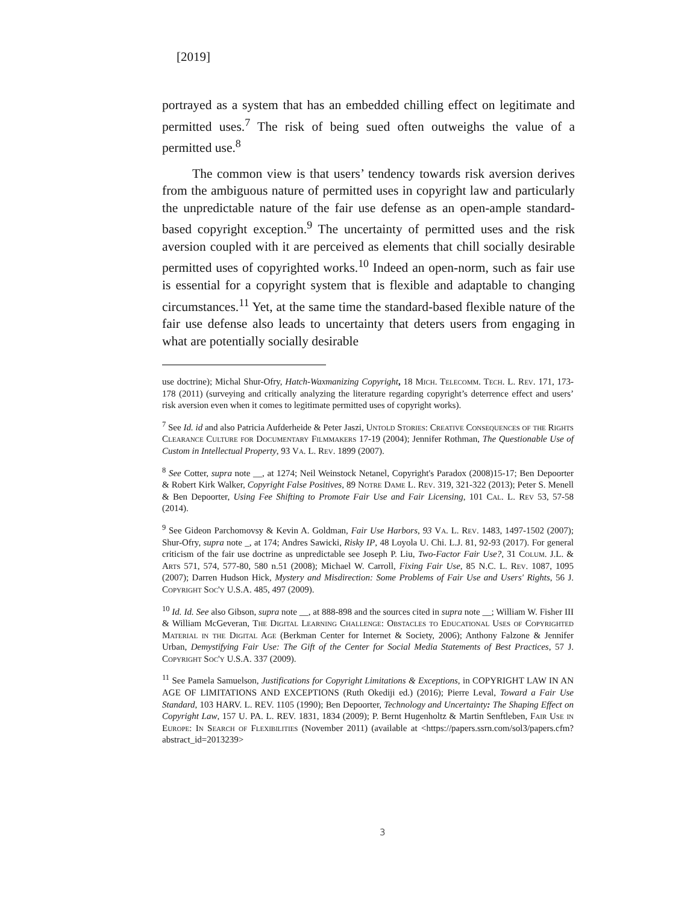[2019]
portrayed as a system that has an embedded chilling effect on legitimate and permitted uses.<sup>7</sup> The risk of being sued often outweighs the value of a permitted use.<sup>8</sup>
The common view is that users’ tendency towards risk aversion derives from the ambiguous nature of permitted uses in copyright law and particularly the unpredictable nature of the fair use defense as an open-ample standard-based copyright exception.<sup>9</sup> The uncertainty of permitted uses and the risk aversion coupled with it are perceived as elements that chill socially desirable permitted uses of copyrighted works.<sup>10</sup> Indeed an open-norm, such as fair use is essential for a copyright system that is flexible and adaptable to changing circumstances.<sup>11</sup> Yet, at the same time the standard-based flexible nature of the fair use defense also leads to uncertainty that deters users from engaging in what are potentially socially desirable
use doctrine); Michal Shur-Ofry, Hatch-Waxmanizing Copyright, 18 Mich. Telecomm. Tech. L. Rev. 171, 173-178 (2011) (surveying and critically analyzing the literature regarding copyright’s deterrence effect and users’ risk aversion even when it comes to legitimate permitted uses of copyright works).
<sup>7</sup> See Id. id and also Patricia Aufderheide & Peter Jaszi, Untold Stories: Creative Consequences of the Rights Clearance Culture for Documentary Filmmakers 17-19 (2004); Jennifer Rothman, The Questionable Use of Custom in Intellectual Property, 93 Va. L. Rev. 1899 (2007).
<sup>8</sup> See Cotter, supra note __, at 1274; Neil Weinstock Netanel, Copyright's Paradox (2008)15-17; Ben Depoorter & Robert Kirk Walker, Copyright False Positives, 89 Notre Dame L. Rev. 319, 321-322 (2013); Peter S. Menell & Ben Depoorter, Using Fee Shifting to Promote Fair Use and Fair Licensing, 101 Cal. L. Rev 53, 57-58 (2014).
<sup>9</sup> See Gideon Parchomovsy & Kevin A. Goldman, Fair Use Harbors, 93 Va. L. Rev. 1483, 1497-1502 (2007); Shur-Ofry, supra note _, at 174; Andres Sawicki, Risky IP, 48 Loyola U. Chi. L.J. 81, 92-93 (2017). For general criticism of the fair use doctrine as unpredictable see Joseph P. Liu, Two-Factor Fair Use?, 31 Colum. J.L. & Arts 571, 574, 577-80, 580 n.51 (2008); Michael W. Carroll, Fixing Fair Use, 85 N.C. L. Rev. 1087, 1095 (2007); Darren Hudson Hick, Mystery and Misdirection: Some Problems of Fair Use and Users' Rights, 56 J. Copyright Soc'y U.S.A. 485, 497 (2009).
<sup>10</sup> Id. Id. See also Gibson, supra note __, at 888-898 and the sources cited in supra note __; William W. Fisher III & William McGeveran, The Digital Learning Challenge: Obstacles to Educational Uses of Copyrighted Material in the Digital Age (Berkman Center for Internet & Society, 2006); Anthony Falzone & Jennifer Urban, Demystifying Fair Use: The Gift of the Center for Social Media Statements of Best Practices, 57 J. Copyright Soc'y U.S.A. 337 (2009).
<sup>11</sup> See Pamela Samuelson, Justifications for Copyright Limitations & Exceptions, in COPYRIGHT LAW IN AN AGE OF LIMITATIONS AND EXCEPTIONS (Ruth Okediji ed.) (2016); Pierre Leval, Toward a Fair Use Standard, 103 HARV. L. REV. 1105 (1990); Ben Depoorter, Technology and Uncertainty: The Shaping Effect on Copyright Law, 157 U. PA. L. REV. 1831, 1834 (2009); P. Bernt Hugenholtz & Martin Senftleben, Fair Use in Europe: In Search of Flexibilities (November 2011) (available at <https://papers.ssrn.com/sol3/papers.cfm?abstract_id=2013239>
3